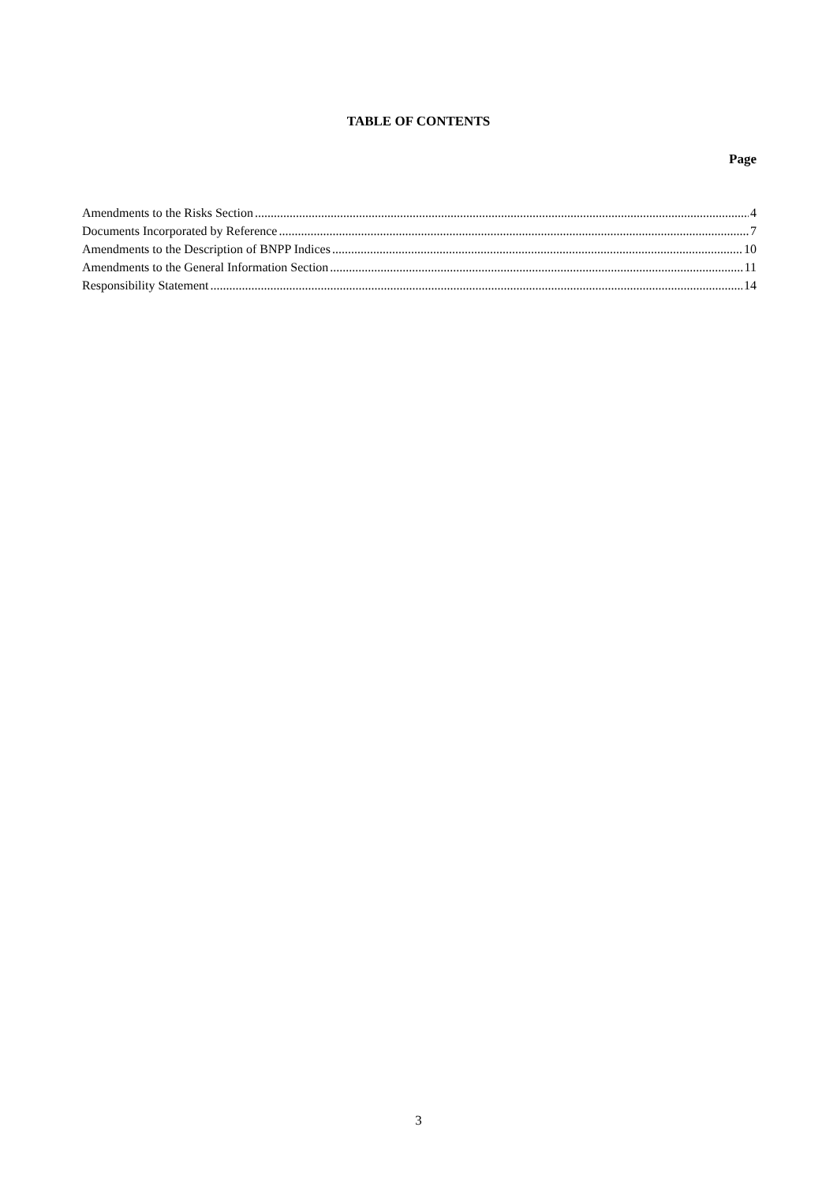TABLE OF CONTENTS
Page
Amendments to the Risks Section 4
Documents Incorporated by Reference 7
Amendments to the Description of BNPP Indices 10
Amendments to the General Information Section 11
Responsibility Statement 14
3